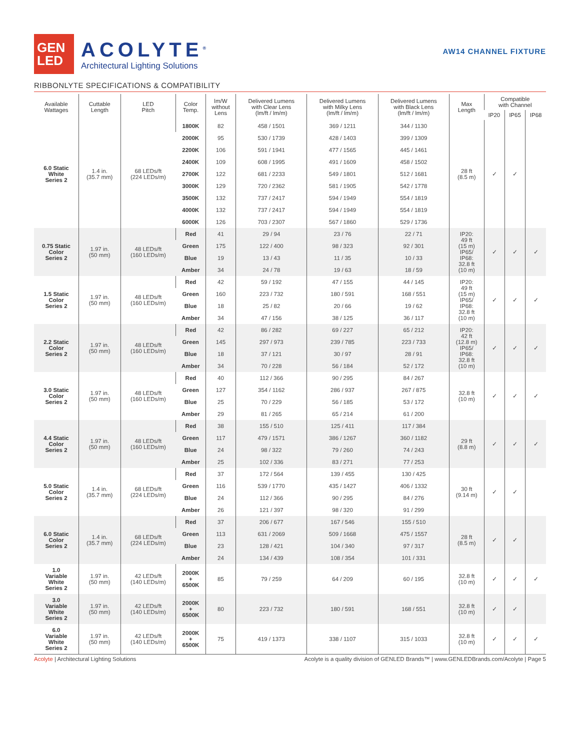GEN
LED
ACOLYTE<sup>®</sup>
Architectural Lighting Solutions
AW14 CHANNEL FIXTURE
RIBBONLYTE SPECIFICATIONS & COMPATIBILITY
| Available Wattages | Cuttable Length | LED Pitch | Color Temp. | lm/W without Lens | Delivered Lumens with Clear Lens (lm/ft / lm/m) | Delivered Lumens with Milky Lens (lm/ft / lm/m) | Delivered Lumens with Black Lens (lm/ft / lm/m) | Max Length | Compatible with Channel | | |
| --- | --- | --- | --- | --- | --- | --- | --- | --- | --- | --- | --- |
| | | | | | | | | | IP20 | IP65 | IP68 |
| 6.0 Static White Series 2 | 1.4 in. (35.7 mm) | 68 LEDs/ft (224 LEDs/m) | 1800K | 82 | 458 / 1501 | 369 / 1211 | 344 / 1130 | 28 ft (8.5 m) | ✓ | ✓ | |
| | | | 2000K | 95 | 530 / 1739 | 428 / 1403 | 399 / 1309 | | | | |
| | | | 2200K | 106 | 591 / 1941 | 477 / 1565 | 445 / 1461 | | | | |
| | | | 2400K | 109 | 608 / 1995 | 491 / 1609 | 458 / 1502 | | | | |
| | | | 2700K | 122 | 681 / 2233 | 549 / 1801 | 512 / 1681 | | | | |
| | | | 3000K | 129 | 720 / 2362 | 581 / 1905 | 542 / 1778 | | | | |
| | | | 3500K | 132 | 737 / 2417 | 594 / 1949 | 554 / 1819 | | | | |
| | | | 4000K | 132 | 737 / 2417 | 594 / 1949 | 554 / 1819 | | | | |
| | | | 6000K | 126 | 703 / 2307 | 567 / 1860 | 529 / 1736 | | | | |
| 0.75 Static Color Series 2 | 1.97 in. (50 mm) | 48 LEDs/ft (160 LEDs/m) | Red | 41 | 29 / 94 | 23 / 76 | 22 / 71 | IP20: 49 ft (15 m) IP65/ IP68: 32.8 ft (10 m) | ✓ | ✓ | ✓ |
| | | | Green | 175 | 122 / 400 | 98 / 323 | 92 / 301 | | | | |
| | | | Blue | 19 | 13 / 43 | 11 / 35 | 10 / 33 | | | | |
| | | | Amber | 34 | 24 / 78 | 19 / 63 | 18 / 59 | | | | |
| 1.5 Static Color Series 2 | 1.97 in. (50 mm) | 48 LEDs/ft (160 LEDs/m) | Red | 42 | 59 / 192 | 47 / 155 | 44 / 145 | IP20: 49 ft (15 m) IP65/ IP68: 32.8 ft (10 m) | ✓ | ✓ | ✓ |
| | | | Green | 160 | 223 / 732 | 180 / 591 | 168 / 551 | | | | |
| | | | Blue | 18 | 25 / 82 | 20 / 66 | 19 / 62 | | | | |
| | | | Amber | 34 | 47 / 156 | 38 / 125 | 36 / 117 | | | | |
| 2.2 Static Color Series 2 | 1.97 in. (50 mm) | 48 LEDs/ft (160 LEDs/m) | Red | 42 | 86 / 282 | 69 / 227 | 65 / 212 | IP20: 42 ft (12.8 m) IP65/ IP68: 32.8 ft (10 m) | ✓ | ✓ | ✓ |
| | | | Green | 145 | 297 / 973 | 239 / 785 | 223 / 733 | | | | |
| | | | Blue | 18 | 37 / 121 | 30 / 97 | 28 / 91 | | | | |
| | | | Amber | 34 | 70 / 228 | 56 / 184 | 52 / 172 | | | | |
| 3.0 Static Color Series 2 | 1.97 in. (50 mm) | 48 LEDs/ft (160 LEDs/m) | Red | 40 | 112 / 366 | 90 / 295 | 84 / 267 | 32.8 ft (10 m) | ✓ | ✓ | ✓ |
| | | | Green | 127 | 354 / 1162 | 286 / 937 | 267 / 875 | | | | |
| | | | Blue | 25 | 70 / 229 | 56 / 185 | 53 / 172 | | | | |
| | | | Amber | 29 | 81 / 265 | 65 / 214 | 61 / 200 | | | | |
| 4.4 Static Color Series 2 | 1.97 in. (50 mm) | 48 LEDs/ft (160 LEDs/m) | Red | 38 | 155 / 510 | 125 / 411 | 117 / 384 | 29 ft (8.8 m) | ✓ | ✓ | ✓ |
| | | | Green | 117 | 479 / 1571 | 386 / 1267 | 360 / 1182 | | | | |
| | | | Blue | 24 | 98 / 322 | 79 / 260 | 74 / 243 | | | | |
| | | | Amber | 25 | 102 / 336 | 83 / 271 | 77 / 253 | | | | |
| 5.0 Static Color Series 2 | 1.4 in. (35.7 mm) | 68 LEDs/ft (224 LEDs/m) | Red | 37 | 172 / 564 | 139 / 455 | 130 / 425 | 30 ft (9.14 m) | ✓ | ✓ | |
| | | | Green | 116 | 539 / 1770 | 435 / 1427 | 406 / 1332 | | | | |
| | | | Blue | 24 | 112 / 366 | 90 / 295 | 84 / 276 | | | | |
| | | | Amber | 26 | 121 / 397 | 98 / 320 | 91 / 299 | | | | |
| 6.0 Static Color Series 2 | 1.4 in. (35.7 mm) | 68 LEDs/ft (224 LEDs/m) | Red | 37 | 206 / 677 | 167 / 546 | 155 / 510 | 28 ft (8.5 m) | ✓ | ✓ | |
| | | | Green | 113 | 631 / 2069 | 509 / 1668 | 475 / 1557 | | | | |
| | | | Blue | 23 | 128 / 421 | 104 / 340 | 97 / 317 | | | | |
| | | | Amber | 24 | 134 / 439 | 108 / 354 | 101 / 331 | | | | |
| 1.0 Variable White Series 2 | 1.97 in. (50 mm) | 42 LEDs/ft (140 LEDs/m) | 2000K + 6500K | 85 | 79 / 259 | 64 / 209 | 60 / 195 | 32.8 ft (10 m) | ✓ | ✓ | ✓ |
| 3.0 Variable White Series 2 | 1.97 in. (50 mm) | 42 LEDs/ft (140 LEDs/m) | 2000K + 6500K | 80 | 223 / 732 | 180 / 591 | 168 / 551 | 32.8 ft (10 m) | ✓ | ✓ | |
| 6.0 Variable White Series 2 | 1.97 in. (50 mm) | 42 LEDs/ft (140 LEDs/m) | 2000K + 6500K | 75 | 419 / 1373 | 338 / 1107 | 315 / 1033 | 32.8 ft (10 m) | ✓ | ✓ | ✓ |
Acolyte | Architectural Lighting Solutions
Acolyte is a quality division of GENLED Brands™ | www.GENLEDBrands.com/Acolyte | Page 5